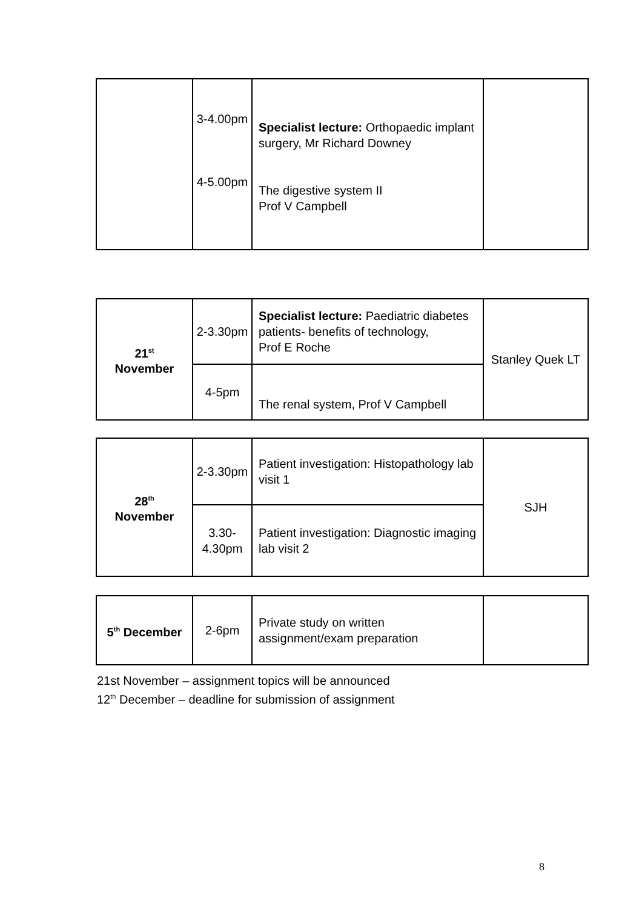| | 3-4.00pm 4-5.00pm | Specialist lecture: Orthopaedic implant surgery, Mr Richard Downey The digestive system II Prof V Campbell | |
| 21<sup>st</sup> November | 2-3.30pm | Specialist lecture: Paediatric diabetes patients- benefits of technology, Prof E Roche | Stanley Quek LT |
| | 4-5pm | The renal system, Prof V Campbell | |
| 28<sup>th</sup> November | 2-3.30pm | Patient investigation: Histopathology lab visit 1 | SJH |
| | 3.30- 4.30pm | Patient investigation: Diagnostic imaging lab visit 2 | |
| 5<sup>th</sup> December | 2-6pm | Private study on written assignment/exam preparation | |
21st November – assignment topics will be announced
12<sup>th</sup> December – deadline for submission of assignment
8